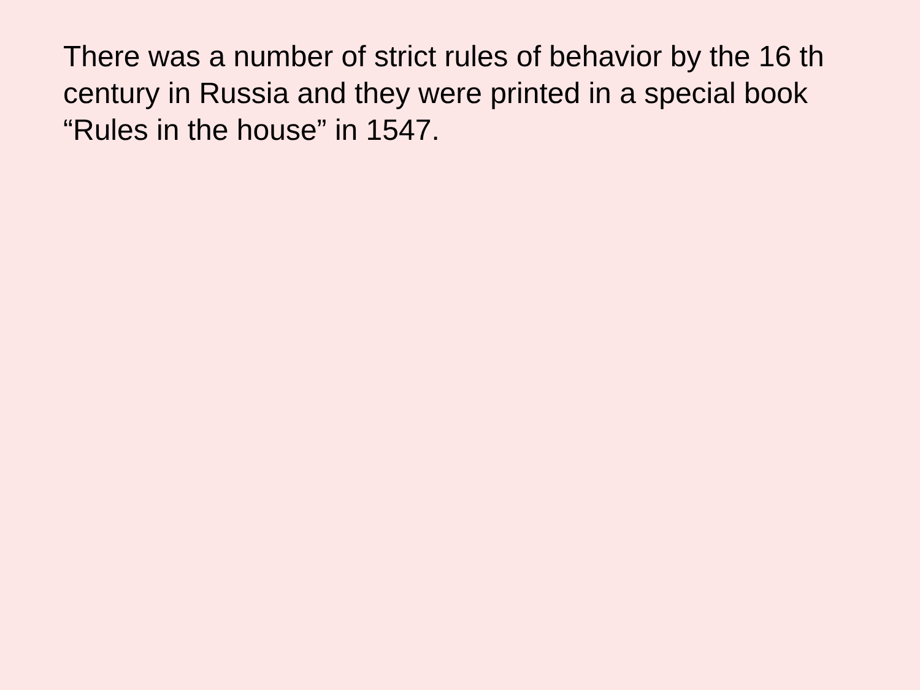There was a number of strict rules of behavior by the 16 th century in Russia and they were printed in a special book “Rules in the house” in 1547.